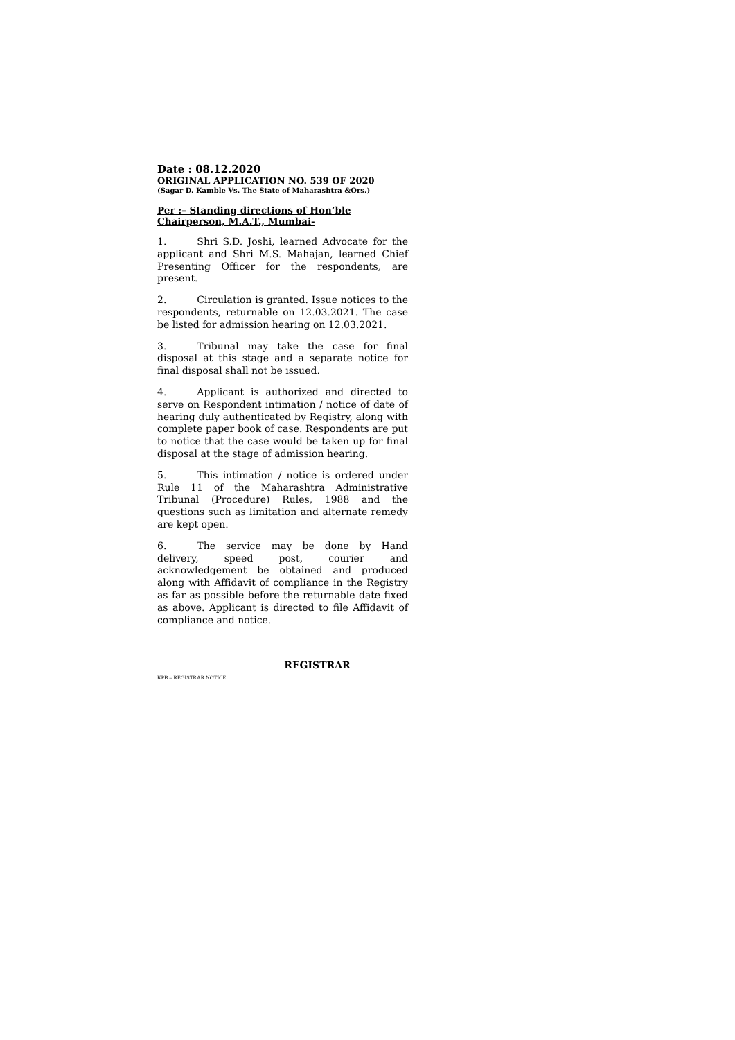Date : 08.12.2020
ORIGINAL APPLICATION NO. 539 OF 2020
(Sagar D. Kamble Vs. The State of Maharashtra &Ors.)
Per :– Standing directions of Hon’ble Chairperson, M.A.T., Mumbai-
1. Shri S.D. Joshi, learned Advocate for the applicant and Shri M.S. Mahajan, learned Chief Presenting Officer for the respondents, are present.
2. Circulation is granted. Issue notices to the respondents, returnable on 12.03.2021. The case be listed for admission hearing on 12.03.2021.
3. Tribunal may take the case for final disposal at this stage and a separate notice for final disposal shall not be issued.
4. Applicant is authorized and directed to serve on Respondent intimation / notice of date of hearing duly authenticated by Registry, along with complete paper book of case. Respondents are put to notice that the case would be taken up for final disposal at the stage of admission hearing.
5. This intimation / notice is ordered under Rule 11 of the Maharashtra Administrative Tribunal (Procedure) Rules, 1988 and the questions such as limitation and alternate remedy are kept open.
6. The service may be done by Hand delivery, speed post, courier and acknowledgement be obtained and produced along with Affidavit of compliance in the Registry as far as possible before the returnable date fixed as above. Applicant is directed to file Affidavit of compliance and notice.
REGISTRAR
KPB – REGISTRAR NOTICE